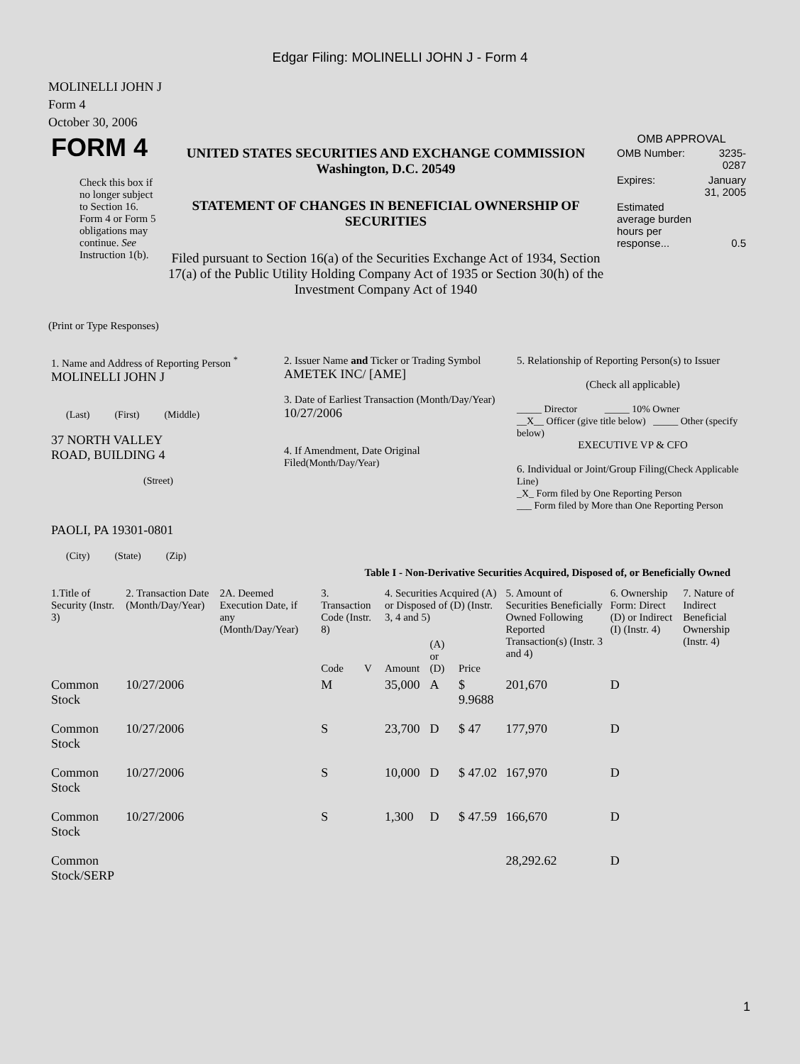Edgar Filing: MOLINELLI JOHN J - Form 4
MOLINELLI JOHN J
Form 4
October 30, 2006
| FORM 4 Check this box if no longer subject to Section 16. Form 4 or Form 5 obligations may continue. See Instruction 1(b). | UNITED STATES SECURITIES AND EXCHANGE COMMISSION Washington, D.C. 20549 STATEMENT OF CHANGES IN BENEFICIAL OWNERSHIP OF SECURITIES Filed pursuant to Section 16(a) of the Securities Exchange Act of 1934, Section 17(a) of the Public Utility Holding Company Act of 1935 or Section 30(h) of the Investment Company Act of 1940 | OMB APPROVAL / OMB Number: / 3235-0287 / / Expires: / January 31, 2005 / / Estimated average burden hours per response... / 0.5 / |
(Print or Type Responses)
| 1. Name and Address of Reporting Person <sup>*</sup> MOLINELLI JOHN J (Last) (First) (Middle) 37 NORTH VALLEY ROAD, BUILDING 4 (Street) PAOLI, PA 19301-0801 (City) (State) (Zip) | 2. Issuer Name and Ticker or Trading Symbol AMETEK INC/ [AME] 3. Date of Earliest Transaction (Month/Day/Year) 10/27/2006 4. If Amendment, Date Original Filed (Month/Day/Year) | 5. Relationship of Reporting Person(s) to Issuer (Check all applicable) _____ Director _____ 10% Owner __X__ Officer (give title below) _____ Other (specify below) EXECUTIVE VP & CFO 6. Individual or Joint/Group Filing (Check Applicable Line) _X_ Form filed by One Reporting Person ___ Form filed by More than One Reporting Person |
Table I - Non-Derivative Securities Acquired, Disposed of, or Beneficially Owned
| 1.Title of Security (Instr. 3) | 2. Transaction Date (Month/Day/Year) | 2A. Deemed Execution Date, if any (Month/Day/Year) | 3. Transaction Code (Instr. 8) | | 4. Securities Acquired (A) or Disposed of (D) (Instr. 3, 4 and 5) | | | 5. Amount of Securities Beneficially Owned Following Reported Transaction(s) (Instr. 3 and 4) | 6. Ownership Form: Direct (D) or Indirect (I) (Instr. 4) | 7. Nature of Indirect Beneficial Ownership (Instr. 4) |
| --- | --- | --- | --- | --- | --- | --- | --- | --- | --- | --- |
| | | | Code | V | Amount | (A) or (D) | Price | | | |
| Common Stock | 10/27/2006 | | M | | 35,000 | A | $ 9.9688 | 201,670 | D | |
| Common Stock | 10/27/2006 | | S | | 23,700 | D | $ 47 | 177,970 | D | |
| Common Stock | 10/27/2006 | | S | | 10,000 | D | $ 47.02 | 167,970 | D | |
| Common Stock | 10/27/2006 | | S | | 1,300 | D | $ 47.59 | 166,670 | D | |
| Common Stock/SERP | | | | | | | | 28,292.62 | D | |
1